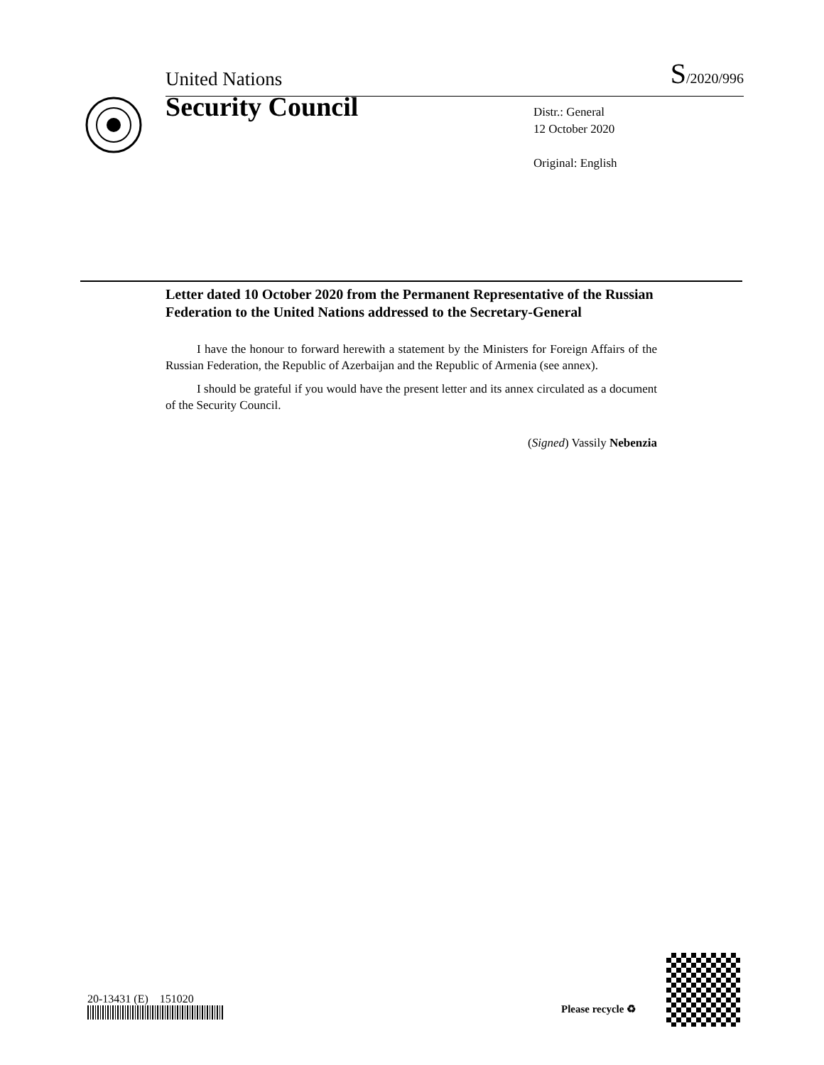United Nations S/2020/996
Security Council
Distr.: General
12 October 2020
Original: English
Letter dated 10 October 2020 from the Permanent Representative of the Russian Federation to the United Nations addressed to the Secretary-General
I have the honour to forward herewith a statement by the Ministers for Foreign Affairs of the Russian Federation, the Republic of Azerbaijan and the Republic of Armenia (see annex).
I should be grateful if you would have the present letter and its annex circulated as a document of the Security Council.
(Signed) Vassily Nebenzia
20-13431 (E) 151020
Please recycle ♻